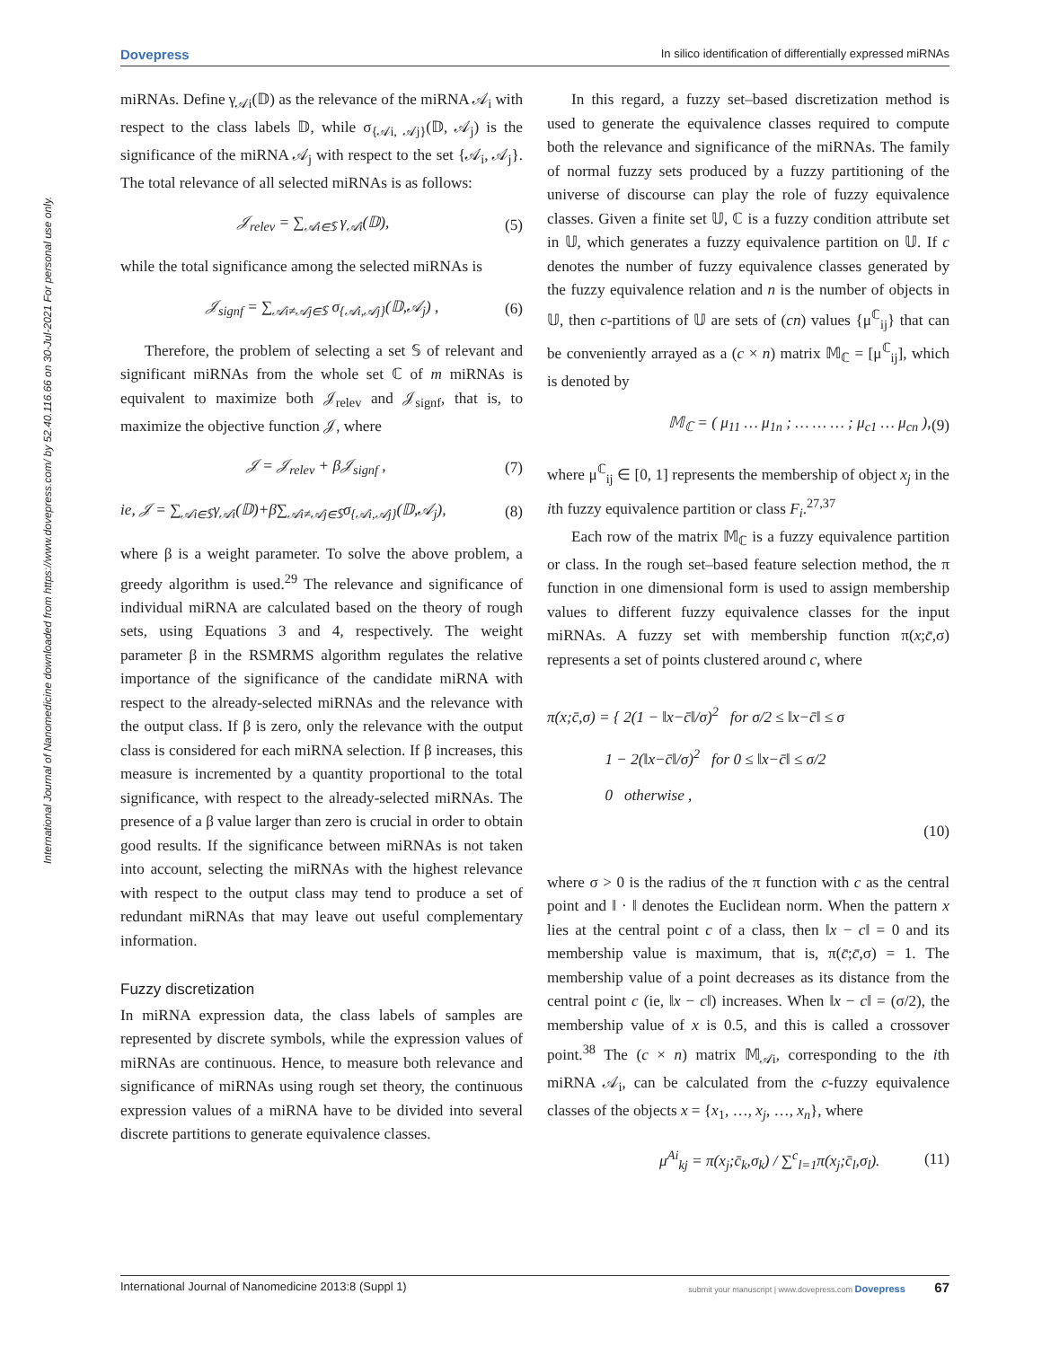Dovepress In silico identification of differentially expressed miRNAs
International Journal of Nanomedicine downloaded from https://www.dovepress.com/ by 52.40.116.66 on 30-Jul-2021 For personal use only.
miRNAs. Define γ<sub>𝒜i</sub>(𝔻) as the relevance of the miRNA 𝒜<sub>i</sub> with respect to the class labels 𝔻, while σ<sub>{𝒜i, 𝒜j}</sub>(𝔻, 𝒜<sub>j</sub>) is the significance of the miRNA 𝒜<sub>j</sub> with respect to the set {𝒜<sub>i</sub>, 𝒜<sub>j</sub>}. The total relevance of all selected miRNAs is as follows:
𝒥<sub>relev</sub> = ∑<sub>𝒜i∈𝕊</sub> γ<sub>𝒜i</sub>(𝔻), (5)
while the total significance among the selected miRNAs is
𝒥<sub>signf</sub> = ∑<sub>𝒜i≠𝒜j∈𝕊</sub> σ<sub>{𝒜i,𝒜j}</sub>(𝔻,𝒜<sub>j</sub>) , (6)
Therefore, the problem of selecting a set 𝕊 of relevant and significant miRNAs from the whole set ℂ of m miRNAs is equivalent to maximize both 𝒥<sub>relev</sub> and 𝒥<sub>signf</sub>, that is, to maximize the objective function 𝒥, where
𝒥 = 𝒥<sub>relev</sub> + β𝒥<sub>signf</sub> , (7)
ie, 𝒥 = ∑<sub>𝒜i∈𝕊</sub>γ<sub>𝒜i</sub>(𝔻)+β∑<sub>𝒜i≠𝒜j∈𝕊</sub>σ<sub>{𝒜i,𝒜j}</sub>(𝔻,𝒜<sub>j</sub>), (8)
where β is a weight parameter. To solve the above problem, a greedy algorithm is used.<sup>29</sup> The relevance and significance of individual miRNA are calculated based on the theory of rough sets, using Equations 3 and 4, respectively. The weight parameter β in the RSMRMS algorithm regulates the relative importance of the significance of the candidate miRNA with respect to the already-selected miRNAs and the relevance with the output class. If β is zero, only the relevance with the output class is considered for each miRNA selection. If β increases, this measure is incremented by a quantity proportional to the total significance, with respect to the already-selected miRNAs. The presence of a β value larger than zero is crucial in order to obtain good results. If the significance between miRNAs is not taken into account, selecting the miRNAs with the highest relevance with respect to the output class may tend to produce a set of redundant miRNAs that may leave out useful complementary information.
Fuzzy discretization
In miRNA expression data, the class labels of samples are represented by discrete symbols, while the expression values of miRNAs are continuous. Hence, to measure both relevance and significance of miRNAs using rough set theory, the continuous expression values of a miRNA have to be divided into several discrete partitions to generate equivalence classes.
In this regard, a fuzzy set–based discretization method is used to generate the equivalence classes required to compute both the relevance and significance of the miRNAs. The family of normal fuzzy sets produced by a fuzzy partitioning of the universe of discourse can play the role of fuzzy equivalence classes. Given a finite set 𝕌, ℂ is a fuzzy condition attribute set in 𝕌, which generates a fuzzy equivalence partition on 𝕌. If c denotes the number of fuzzy equivalence classes generated by the fuzzy equivalence relation and n is the number of objects in 𝕌, then c-partitions of 𝕌 are sets of (cn) values {μ<sup>ℂ</sup><sub>ij</sub>} that can be conveniently arrayed as a (c × n) matrix 𝕄<sub>ℂ</sub> = [μ<sup>ℂ</sup><sub>ij</sub>], which is denoted by
𝕄<sub>ℂ</sub> = ( μ<sub>11</sub> … μ<sub>1n</sub> ; … … … ; μ<sub>c1</sub> … μ<sub>cn</sub> ), (9)
where μ<sup>ℂ</sup><sub>ij</sub> ∈ [0, 1] represents the membership of object x<sub>j</sub> in the ith fuzzy equivalence partition or class F<sub>i</sub>.<sup>27,37</sup>
Each row of the matrix 𝕄<sub>ℂ</sub> is a fuzzy equivalence partition or class. In the rough set–based feature selection method, the π function in one dimensional form is used to assign membership values to different fuzzy equivalence classes for the input miRNAs. A fuzzy set with membership function π(x;c̄,σ) represents a set of points clustered around c, where
π(x;c̄,σ) = { 2(1 − ‖x−c̄‖/σ)<sup>2</sup> for σ/2 ≤ ‖x−c̄‖ ≤ σ
1 − 2(‖x−c̄‖/σ)<sup>2</sup> for 0 ≤ ‖x−c̄‖ ≤ σ/2
0 otherwise ,
(10)
where σ > 0 is the radius of the π function with c as the central point and ‖ · ‖ denotes the Euclidean norm. When the pattern x lies at the central point c of a class, then ‖x − c‖ = 0 and its membership value is maximum, that is, π(c̄;c̄,σ) = 1. The membership value of a point decreases as its distance from the central point c (ie, ‖x − c‖) increases. When ‖x − c‖ = (σ/2), the membership value of x is 0.5, and this is called a crossover point.<sup>38</sup> The (c × n) matrix 𝕄<sub>𝒜i</sub>, corresponding to the ith miRNA 𝒜<sub>i</sub>, can be calculated from the c-fuzzy equivalence classes of the objects x = {x<sub>1</sub>, …, x<sub>j</sub>, …, x<sub>n</sub>}, where
μ<sup>Ai</sup><sub>kj</sub> = π(x<sub>j</sub>;c̄<sub>k</sub>,σ<sub>k</sub>) / ∑<sup>c</sup><sub>l=1</sub>π(x<sub>j</sub>;c̄<sub>l</sub>,σ<sub>l</sub>). (11)
International Journal of Nanomedicine 2013:8 (Suppl 1) submit your manuscript | www.dovepress.com Dovepress 67